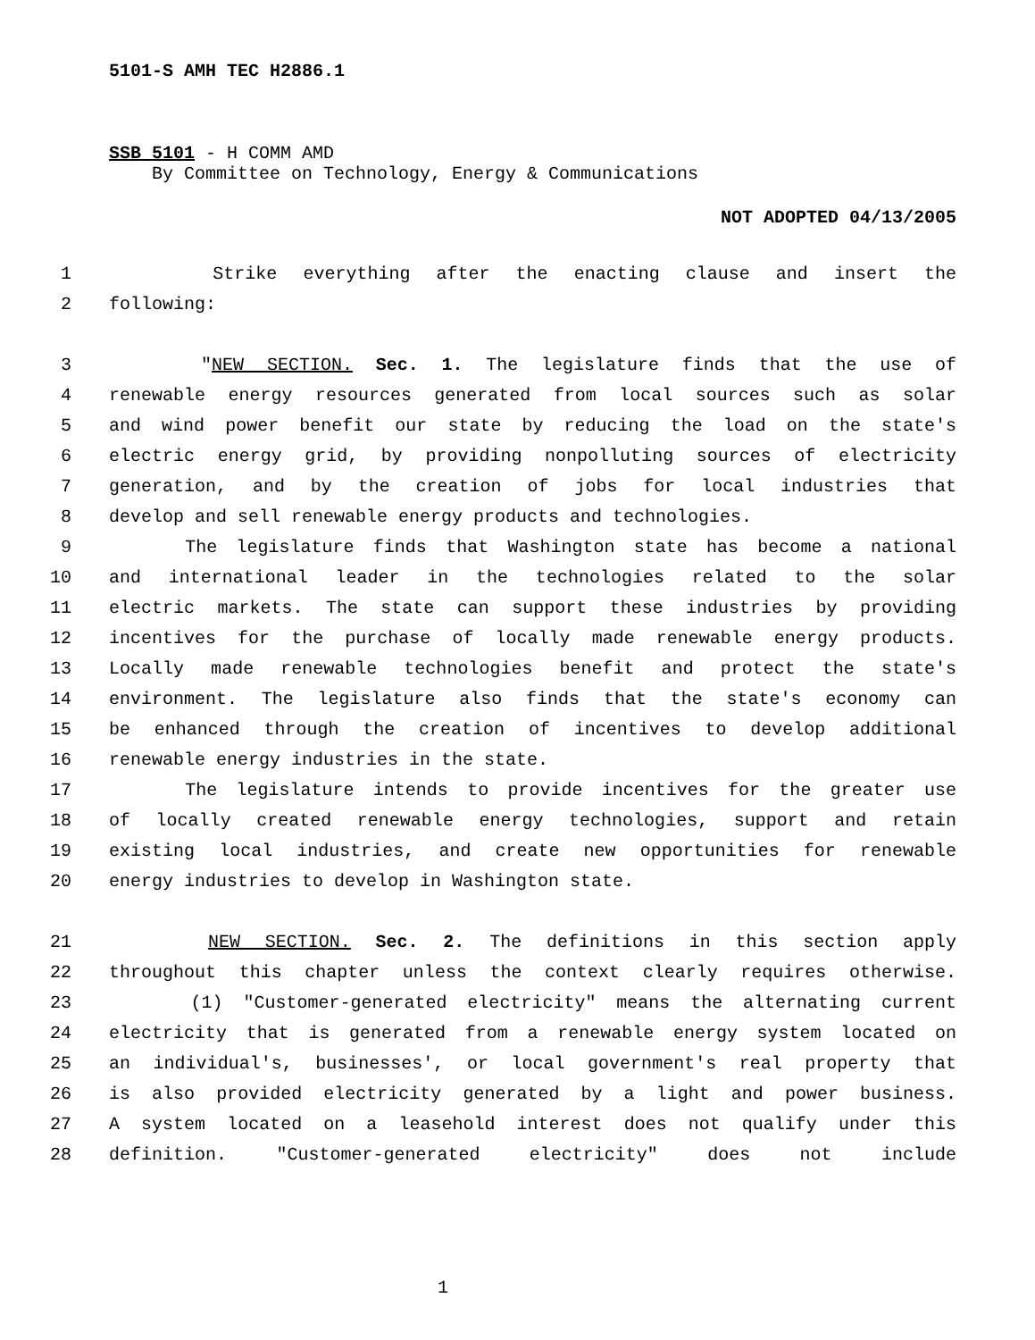5101-S AMH TEC H2886.1
SSB 5101 - H COMM AMD
By Committee on Technology, Energy & Communications
NOT ADOPTED 04/13/2005
1 Strike everything after the enacting clause and insert the
2 following:
3 "NEW SECTION. Sec. 1. The legislature finds that the use of
4 renewable energy resources generated from local sources such as solar
5 and wind power benefit our state by reducing the load on the state's
6 electric energy grid, by providing nonpolluting sources of electricity
7 generation, and by the creation of jobs for local industries that
8 develop and sell renewable energy products and technologies.
9 The legislature finds that Washington state has become a national
10 and international leader in the technologies related to the solar
11 electric markets. The state can support these industries by providing
12 incentives for the purchase of locally made renewable energy products.
13 Locally made renewable technologies benefit and protect the state's
14 environment. The legislature also finds that the state's economy can
15 be enhanced through the creation of incentives to develop additional
16 renewable energy industries in the state.
17 The legislature intends to provide incentives for the greater use
18 of locally created renewable energy technologies, support and retain
19 existing local industries, and create new opportunities for renewable
20 energy industries to develop in Washington state.
21 NEW SECTION. Sec. 2. The definitions in this section apply
22 throughout this chapter unless the context clearly requires otherwise.
23 (1) "Customer-generated electricity" means the alternating current
24 electricity that is generated from a renewable energy system located on
25 an individual's, businesses', or local government's real property that
26 is also provided electricity generated by a light and power business.
27 A system located on a leasehold interest does not qualify under this
28 definition. "Customer-generated electricity" does not include
1